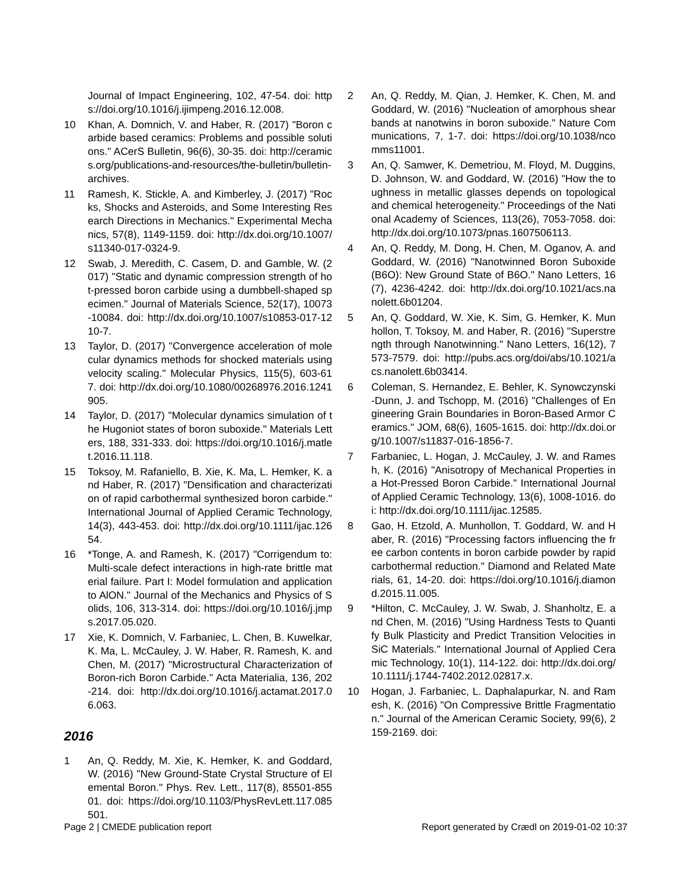Journal of Impact Engineering, 102, 47-54. doi: https://doi.org/10.1016/j.ijimpeng.2016.12.008.
10 Khan, A. Domnich, V. and Haber, R. (2017) "Boron carbide based ceramics: Problems and possible solutions." ACerS Bulletin, 96(6), 30-35. doi: http://ceramics.org/publications-and-resources/the-bulletin/bulletin-archives.
11 Ramesh, K. Stickle, A. and Kimberley, J. (2017) "Rocks, Shocks and Asteroids, and Some Interesting Research Directions in Mechanics." Experimental Mechanics, 57(8), 1149-1159. doi: http://dx.doi.org/10.1007/s11340-017-0324-9.
12 Swab, J. Meredith, C. Casem, D. and Gamble, W. (2017) "Static and dynamic compression strength of hot-pressed boron carbide using a dumbbell-shaped specimen." Journal of Materials Science, 52(17), 10073-10084. doi: http://dx.doi.org/10.1007/s10853-017-1210-7.
13 Taylor, D. (2017) "Convergence acceleration of molecular dynamics methods for shocked materials using velocity scaling." Molecular Physics, 115(5), 603-617. doi: http://dx.doi.org/10.1080/00268976.2016.1241905.
14 Taylor, D. (2017) "Molecular dynamics simulation of the Hugoniot states of boron suboxide." Materials Letters, 188, 331-333. doi: https://doi.org/10.1016/j.matlet.2016.11.118.
15 Toksoy, M. Rafaniello, B. Xie, K. Ma, L. Hemker, K. and Haber, R. (2017) "Densification and characterization of rapid carbothermal synthesized boron carbide." International Journal of Applied Ceramic Technology, 14(3), 443-453. doi: http://dx.doi.org/10.1111/ijac.12654.
16 *Tonge, A. and Ramesh, K. (2017) "Corrigendum to: Multi-scale defect interactions in high-rate brittle material failure. Part I: Model formulation and application to AlON." Journal of the Mechanics and Physics of Solids, 106, 313-314. doi: https://doi.org/10.1016/j.jmps.2017.05.020.
17 Xie, K. Domnich, V. Farbaniec, L. Chen, B. Kuwelkar, K. Ma, L. McCauley, J. W. Haber, R. Ramesh, K. and Chen, M. (2017) "Microstructural Characterization of Boron-rich Boron Carbide." Acta Materialia, 136, 202-214. doi: http://dx.doi.org/10.1016/j.actamat.2017.06.063.
2016
1 An, Q. Reddy, M. Xie, K. Hemker, K. and Goddard, W. (2016) "New Ground-State Crystal Structure of Elemental Boron." Phys. Rev. Lett., 117(8), 85501-85501. doi: https://doi.org/10.1103/PhysRevLett.117.085501.
2 An, Q. Reddy, M. Qian, J. Hemker, K. Chen, M. and Goddard, W. (2016) "Nucleation of amorphous shear bands at nanotwins in boron suboxide." Nature Communications, 7, 1-7. doi: https://doi.org/10.1038/ncomms11001.
3 An, Q. Samwer, K. Demetriou, M. Floyd, M. Duggins, D. Johnson, W. and Goddard, W. (2016) "How the toughness in metallic glasses depends on topological and chemical heterogeneity." Proceedings of the National Academy of Sciences, 113(26), 7053-7058. doi: http://dx.doi.org/10.1073/pnas.1607506113.
4 An, Q. Reddy, M. Dong, H. Chen, M. Oganov, A. and Goddard, W. (2016) "Nanotwinned Boron Suboxide (B6O): New Ground State of B6O." Nano Letters, 16(7), 4236-4242. doi: http://dx.doi.org/10.1021/acs.nanolett.6b01204.
5 An, Q. Goddard, W. Xie, K. Sim, G. Hemker, K. Munhollon, T. Toksoy, M. and Haber, R. (2016) "Superstrength through Nanotwinning." Nano Letters, 16(12), 7573-7579. doi: http://pubs.acs.org/doi/abs/10.1021/acs.nanolett.6b03414.
6 Coleman, S. Hernandez, E. Behler, K. Synowczynski-Dunn, J. and Tschopp, M. (2016) "Challenges of Engineering Grain Boundaries in Boron-Based Armor Ceramics." JOM, 68(6), 1605-1615. doi: http://dx.doi.org/10.1007/s11837-016-1856-7.
7 Farbaniec, L. Hogan, J. McCauley, J. W. and Ramesh, K. (2016) "Anisotropy of Mechanical Properties in a Hot-Pressed Boron Carbide." International Journal of Applied Ceramic Technology, 13(6), 1008-1016. doi: http://dx.doi.org/10.1111/ijac.12585.
8 Gao, H. Etzold, A. Munhollon, T. Goddard, W. and Haber, R. (2016) "Processing factors influencing the free carbon contents in boron carbide powder by rapid carbothermal reduction." Diamond and Related Materials, 61, 14-20. doi: https://doi.org/10.1016/j.diamond.2015.11.005.
9 *Hilton, C. McCauley, J. W. Swab, J. Shanholtz, E. and Chen, M. (2016) "Using Hardness Tests to Quantify Bulk Plasticity and Predict Transition Velocities in SiC Materials." International Journal of Applied Ceramic Technology, 10(1), 114-122. doi: http://dx.doi.org/10.1111/j.1744-7402.2012.02817.x.
10 Hogan, J. Farbaniec, L. Daphalapurkar, N. and Ramesh, K. (2016) "On Compressive Brittle Fragmentation." Journal of the American Ceramic Society, 99(6), 2159-2169. doi:
Page 2 | CMEDE publication report Report generated by Crædl on 2019-01-02 10:37